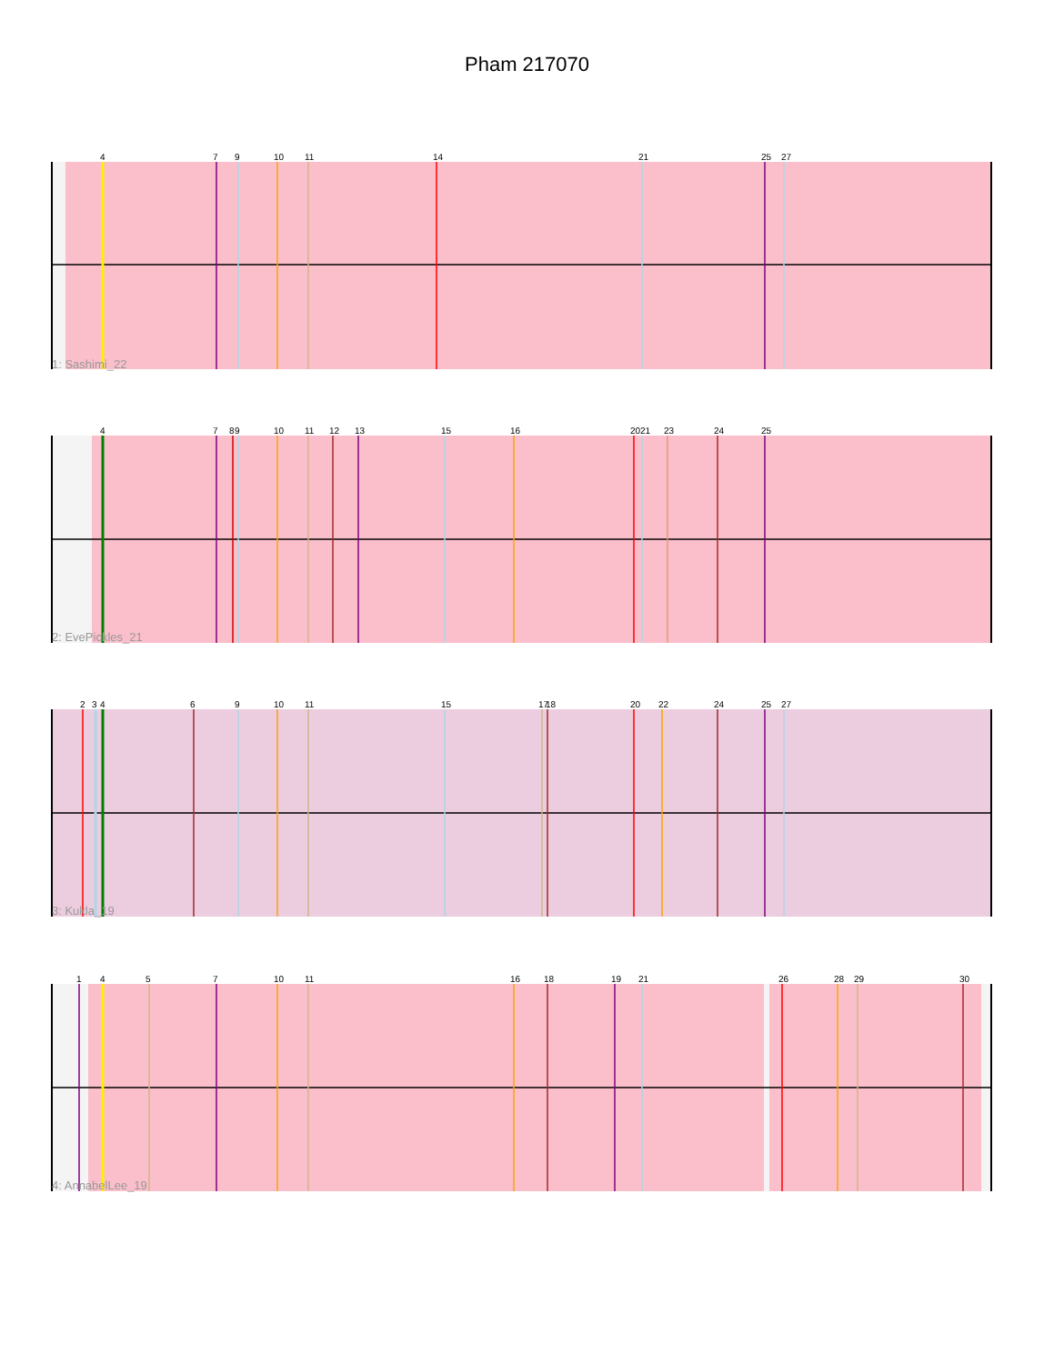Pham 217070
4
7
9
10
11
14
21
25
27
1: Sashimi_22
4
7
8
9
10
11
12
13
15
16
20
21
23
24
25
2: EvePickles_21
2
3
4
6
9
10
11
15
17
18
20
22
24
25
27
3: Kukla_19
1
4
5
7
10
11
16
18
19
21
26
28
29
30
4: AnnabelLee_19